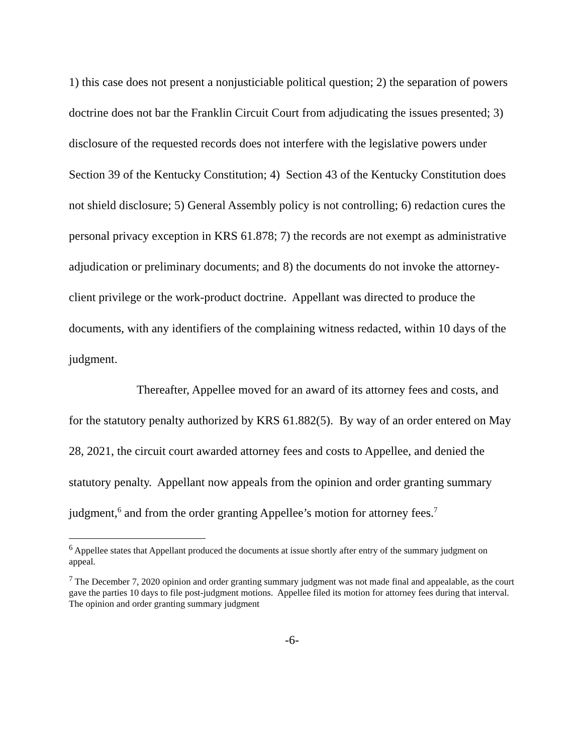1) this case does not present a nonjusticiable political question; 2) the separation of powers doctrine does not bar the Franklin Circuit Court from adjudicating the issues presented; 3) disclosure of the requested records does not interfere with the legislative powers under Section 39 of the Kentucky Constitution; 4) Section 43 of the Kentucky Constitution does not shield disclosure; 5) General Assembly policy is not controlling; 6) redaction cures the personal privacy exception in KRS 61.878; 7) the records are not exempt as administrative adjudication or preliminary documents; and 8) the documents do not invoke the attorney-client privilege or the work-product doctrine. Appellant was directed to produce the documents, with any identifiers of the complaining witness redacted, within 10 days of the judgment.
Thereafter, Appellee moved for an award of its attorney fees and costs, and for the statutory penalty authorized by KRS 61.882(5). By way of an order entered on May 28, 2021, the circuit court awarded attorney fees and costs to Appellee, and denied the statutory penalty. Appellant now appeals from the opinion and order granting summary judgment,<sup>6</sup> and from the order granting Appellee’s motion for attorney fees.<sup>7</sup>
<sup>6</sup> Appellee states that Appellant produced the documents at issue shortly after entry of the summary judgment on appeal.
<sup>7</sup> The December 7, 2020 opinion and order granting summary judgment was not made final and appealable, as the court gave the parties 10 days to file post-judgment motions. Appellee filed its motion for attorney fees during that interval. The opinion and order granting summary judgment
-6-